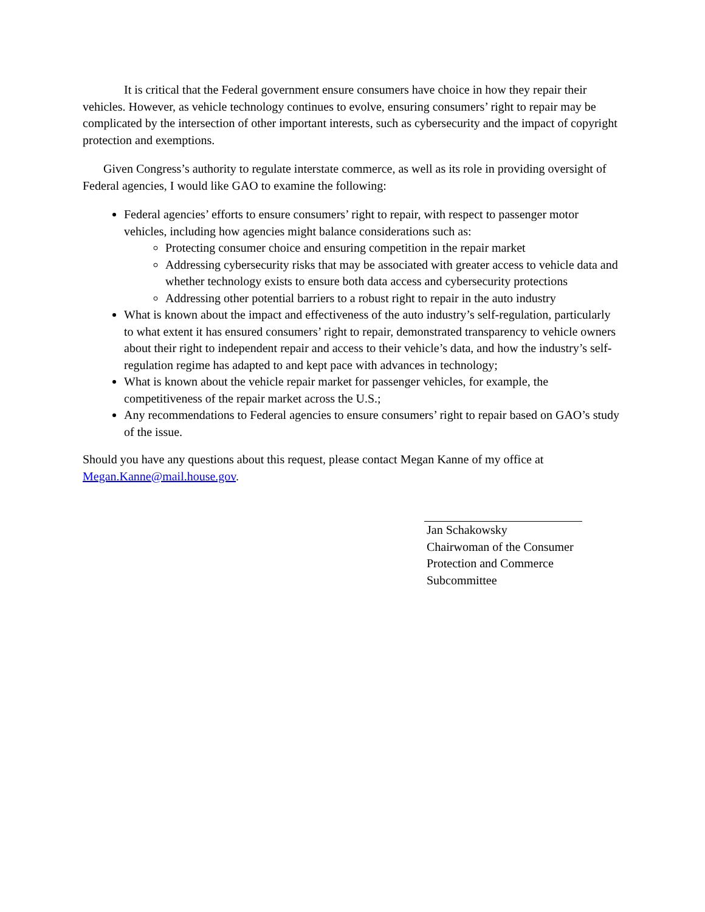It is critical that the Federal government ensure consumers have choice in how they repair their vehicles. However, as vehicle technology continues to evolve, ensuring consumers’ right to repair may be complicated by the intersection of other important interests, such as cybersecurity and the impact of copyright protection and exemptions.
Given Congress’s authority to regulate interstate commerce, as well as its role in providing oversight of Federal agencies, I would like GAO to examine the following:
Federal agencies’ efforts to ensure consumers’ right to repair, with respect to passenger motor vehicles, including how agencies might balance considerations such as:
Protecting consumer choice and ensuring competition in the repair market
Addressing cybersecurity risks that may be associated with greater access to vehicle data and whether technology exists to ensure both data access and cybersecurity protections
Addressing other potential barriers to a robust right to repair in the auto industry
What is known about the impact and effectiveness of the auto industry’s self-regulation, particularly to what extent it has ensured consumers’ right to repair, demonstrated transparency to vehicle owners about their right to independent repair and access to their vehicle’s data, and how the industry’s self-regulation regime has adapted to and kept pace with advances in technology;
What is known about the vehicle repair market for passenger vehicles, for example, the competitiveness of the repair market across the U.S.;
Any recommendations to Federal agencies to ensure consumers’ right to repair based on GAO’s study of the issue.
Should you have any questions about this request, please contact Megan Kanne of my office at Megan.Kanne@mail.house.gov.
Jan Schakowsky
Chairwoman of the Consumer
Protection and Commerce
Subcommittee